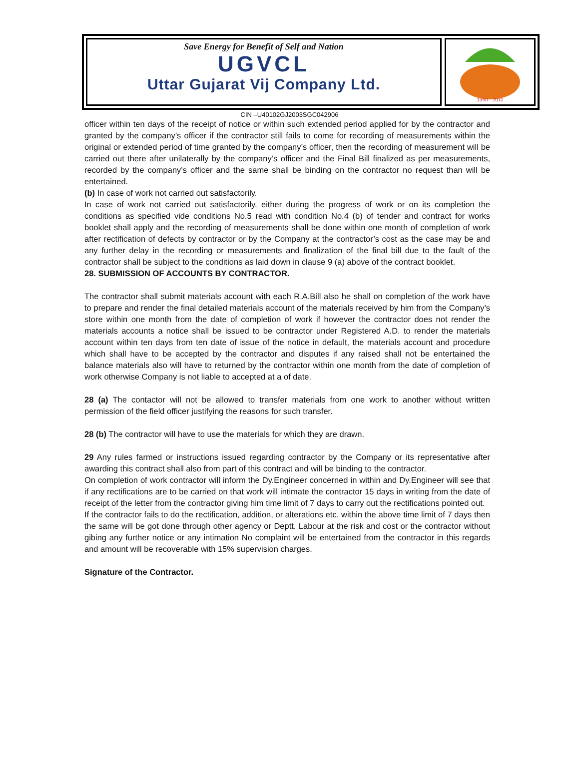Save Energy for Benefit of Self and Nation
UGVCL
Uttar Gujarat Vij Company Ltd.
1960 - 2010
CIN –U40102GJ2003SGC042906
officer within ten days of the receipt of notice or within such extended period applied for by the contractor and granted by the company’s officer if the contractor still fails to come for recording of measurements within the original or extended period of time granted by the company’s officer, then the recording of measurement will be carried out there after unilaterally by the company’s officer and the Final Bill finalized as per measurements, recorded by the company’s officer and the same shall be binding on the contractor no request than will be entertained.
(b) In case of work not carried out satisfactorily.
In case of work not carried out satisfactorily, either during the progress of work or on its completion the conditions as specified vide conditions No.5 read with condition No.4 (b) of tender and contract for works booklet shall apply and the recording of measurements shall be done within one month of completion of work after rectification of defects by contractor or by the Company at the contractor’s cost as the case may be and any further delay in the recording or measurements and finalization of the final bill due to the fault of the contractor shall be subject to the conditions as laid down in clause 9 (a) above of the contract booklet.
28. SUBMISSION OF ACCOUNTS BY CONTRACTOR.
The contractor shall submit materials account with each R.A.Bill also he shall on completion of the work have to prepare and render the final detailed materials account of the materials received by him from the Company’s store within one month from the date of completion of work if however the contractor does not render the materials accounts a notice shall be issued to be contractor under Registered A.D. to render the materials account within ten days from ten date of issue of the notice in default, the materials account and procedure which shall have to be accepted by the contractor and disputes if any raised shall not be entertained the balance materials also will have to returned by the contractor within one month from the date of completion of work otherwise Company is not liable to accepted at a of date.
28 (a) The contactor will not be allowed to transfer materials from one work to another without written permission of the field officer justifying the reasons for such transfer.
28 (b) The contractor will have to use the materials for which they are drawn.
29 Any rules farmed or instructions issued regarding contractor by the Company or its representative after awarding this contract shall also from part of this contract and will be binding to the contractor.
On completion of work contractor will inform the Dy.Engineer concerned in within and Dy.Engineer will see that if any rectifications are to be carried on that work will intimate the contractor 15 days in writing from the date of receipt of the letter from the contractor giving him time limit of 7 days to carry out the rectifications pointed out.
If the contractor fails to do the rectification, addition, or alterations etc. within the above time limit of 7 days then the same will be got done through other agency or Deptt. Labour at the risk and cost or the contractor without gibing any further notice or any intimation No complaint will be entertained from the contractor in this regards and amount will be recoverable with 15% supervision charges.
Signature of the Contractor.